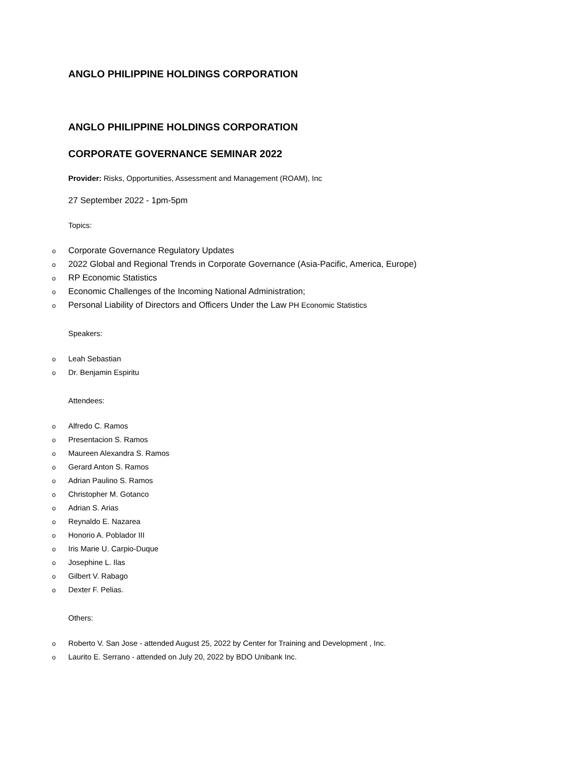ANGLO PHILIPPINE HOLDINGS CORPORATION
ANGLO PHILIPPINE HOLDINGS CORPORATION
CORPORATE GOVERNANCE SEMINAR 2022
Provider: Risks, Opportunities, Assessment and Management (ROAM), Inc
27 September 2022 - 1pm-5pm
Topics:
o Corporate Governance Regulatory Updates
o 2022 Global and Regional Trends in Corporate Governance (Asia-Pacific, America, Europe)
o RP Economic Statistics
o Economic Challenges of the Incoming National Administration;
o Personal Liability of Directors and Officers Under the Law PH Economic Statistics
Speakers:
o Leah Sebastian
o Dr. Benjamin Espiritu
Attendees:
o Alfredo C. Ramos
o Presentacion S. Ramos
o Maureen Alexandra S. Ramos
o Gerard Anton S. Ramos
o Adrian Paulino S. Ramos
o Christopher M. Gotanco
o Adrian S. Arias
o Reynaldo E. Nazarea
o Honorio A. Poblador III
o Iris Marie U. Carpio-Duque
o Josephine L. Ilas
o Gilbert V. Rabago
o Dexter F. Pelias.
Others:
o Roberto V. San Jose - attended August 25, 2022 by Center for Training and Development , Inc.
o Laurito E. Serrano - attended on July 20, 2022 by BDO Unibank Inc.